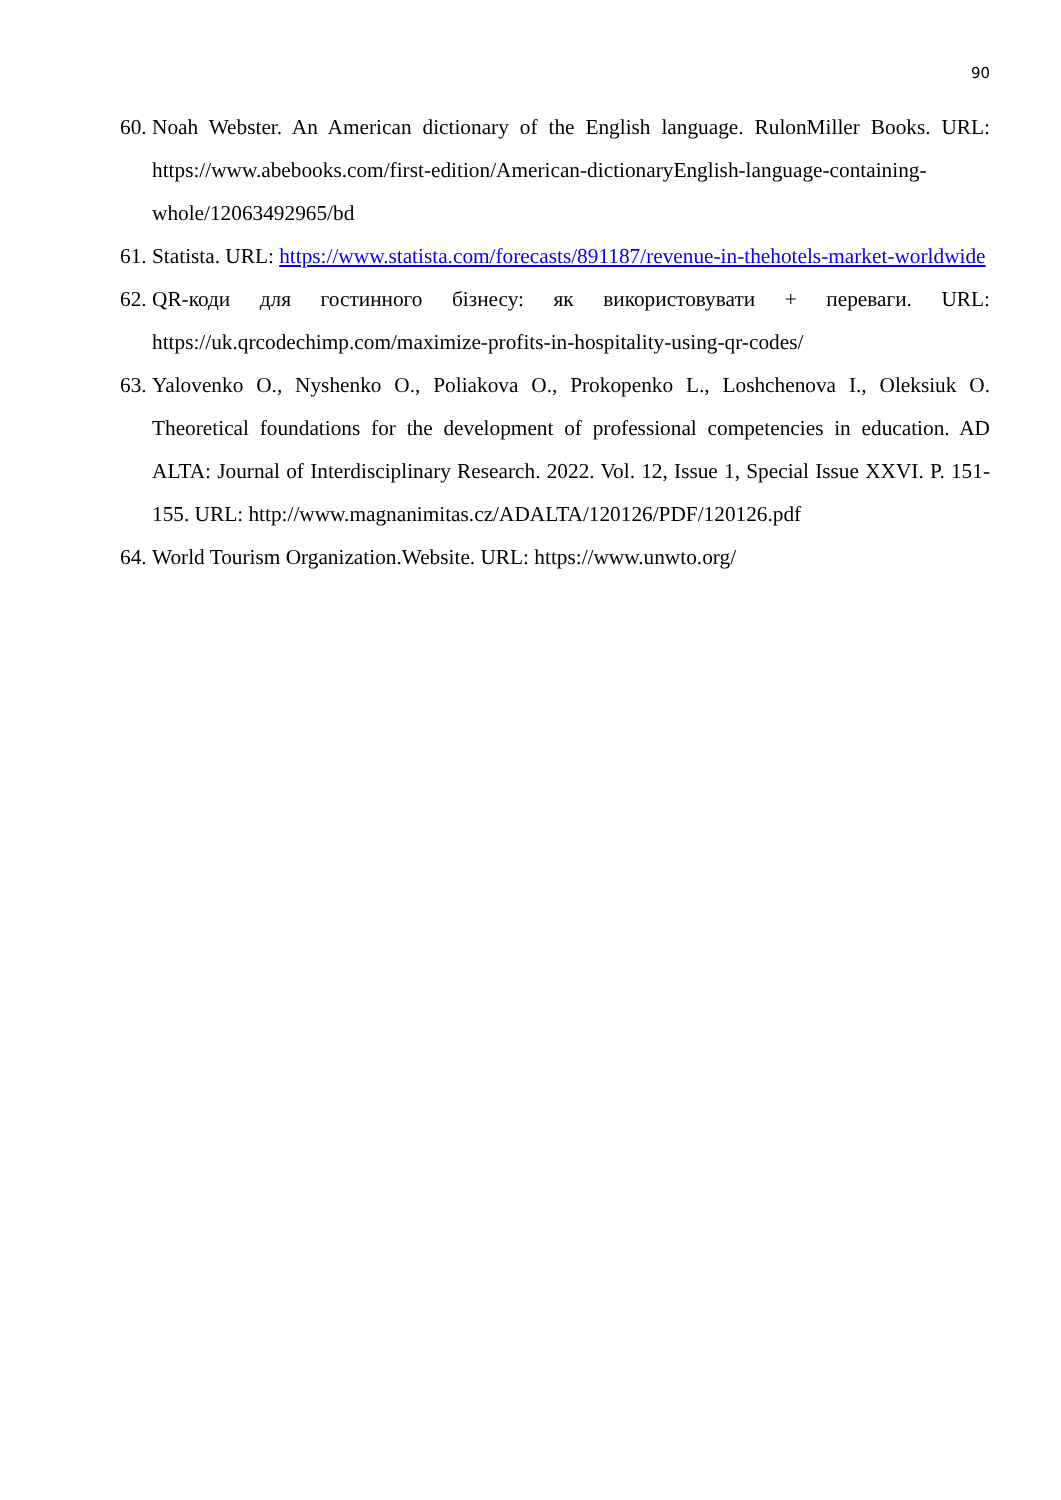90
60. Noah Webster. An American dictionary of the English language. RulonMiller Books. URL: https://www.abebooks.com/first-edition/American-dictionaryEnglish-language-containing-whole/12063492965/bd
61. Statista. URL: https://www.statista.com/forecasts/891187/revenue-in-thehotels-market-worldwide
62. QR-коди для гостинного бізнесу: як використовувати + переваги. URL: https://uk.qrcodechimp.com/maximize-profits-in-hospitality-using-qr-codes/
63. Yalovenko O., Nyshenko O., Poliakova O., Prokopenko L., Loshchenova I., Oleksiuk O. Theoretical foundations for the development of professional competencies in education. AD ALTA: Journal of Interdisciplinary Research. 2022. Vol. 12, Issue 1, Special Issue XXVI. P. 151-155. URL: http://www.magnanimitas.cz/ADALTA/120126/PDF/120126.pdf
64. World Tourism Organization.Website. URL: https://www.unwto.org/